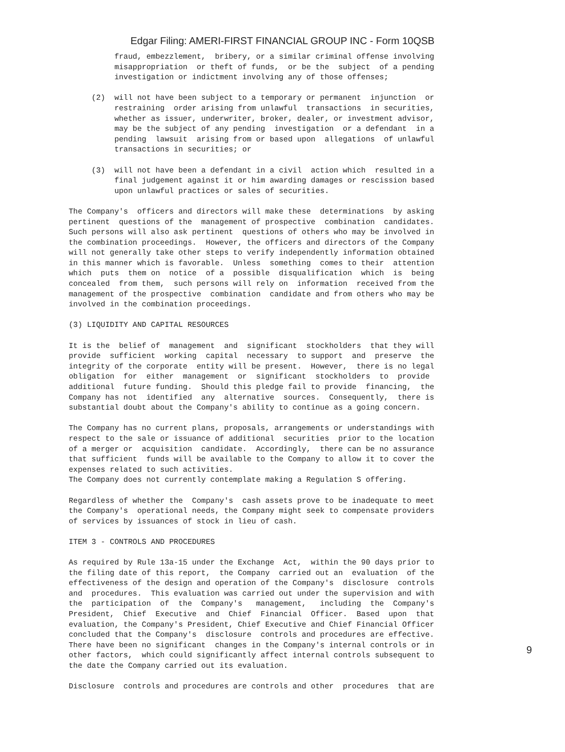Edgar Filing: AMERI-FIRST FINANCIAL GROUP INC - Form 10QSB
          fraud, embezzlement,  bribery, or a similar criminal offense involving
          misappropriation  or theft of funds,  or be the  subject  of a pending
          investigation or indictment involving any of those offenses;

     (2)  will not have been subject to a temporary or permanent  injunction  or
          restraining  order arising from unlawful  transactions  in securities,
          whether as issuer, underwriter, broker, dealer, or investment advisor,
          may be the subject of any pending  investigation  or a defendant  in a
          pending  lawsuit  arising from or based upon  allegations  of unlawful
          transactions in securities; or

     (3)  will not have been a defendant in a civil  action which  resulted in a
          final judgement against it or him awarding damages or rescission based
          upon unlawful practices or sales of securities.

The Company's  officers and directors will make these  determinations  by asking
pertinent  questions of the  management of prospective  combination  candidates.
Such persons will also ask pertinent  questions of others who may be involved in
the combination proceedings.  However, the officers and directors of the Company
will not generally take other steps to verify independently information obtained
in this manner which is favorable.  Unless  something  comes to their  attention
which  puts  them on  notice  of a  possible  disqualification  which  is  being
concealed  from them,  such persons will rely on  information  received from the
management of the prospective  combination  candidate and from others who may be
involved in the combination proceedings.

(3) LIQUIDITY AND CAPITAL RESOURCES

It is the  belief of  management  and  significant  stockholders  that they will
provide  sufficient  working  capital  necessary  to support  and  preserve  the
integrity of the corporate  entity will be present.  However,  there is no legal
obligation  for  either  management  or  significant  stockholders  to  provide
additional  future funding.  Should this pledge fail to provide  financing,  the
Company has not  identified  any  alternative  sources.  Consequently,  there is
substantial doubt about the Company's ability to continue as a going concern.

The Company has no current plans, proposals, arrangements or understandings with
respect to the sale or issuance of additional  securities  prior to the location
of a merger or  acquisition  candidate.  Accordingly,  there can be no assurance
that sufficient  funds will be available to the Company to allow it to cover the
expenses related to such activities.
The Company does not currently contemplate making a Regulation S offering.

Regardless of whether the  Company's  cash assets prove to be inadequate to meet
the Company's  operational needs, the Company might seek to compensate providers
of services by issuances of stock in lieu of cash.

ITEM 3 - CONTROLS AND PROCEDURES

As required by Rule 13a-15 under the Exchange  Act,  within the 90 days prior to
the filing date of this report,  the Company  carried out an  evaluation  of the
effectiveness of the design and operation of the Company's  disclosure  controls
and  procedures.  This evaluation was carried out under the supervision and with
the  participation  of  the  Company's   management,   including  the  Company's
President,  Chief  Executive  and  Chief  Financial  Officer.  Based  upon  that
evaluation, the Company's President, Chief Executive and Chief Financial Officer
concluded that the Company's  disclosure  controls and procedures are effective.
There have been no significant  changes in the Company's internal controls or in
other factors,  which could significantly affect internal controls subsequent to
the date the Company carried out its evaluation.

Disclosure  controls and procedures are controls and other  procedures  that are
9